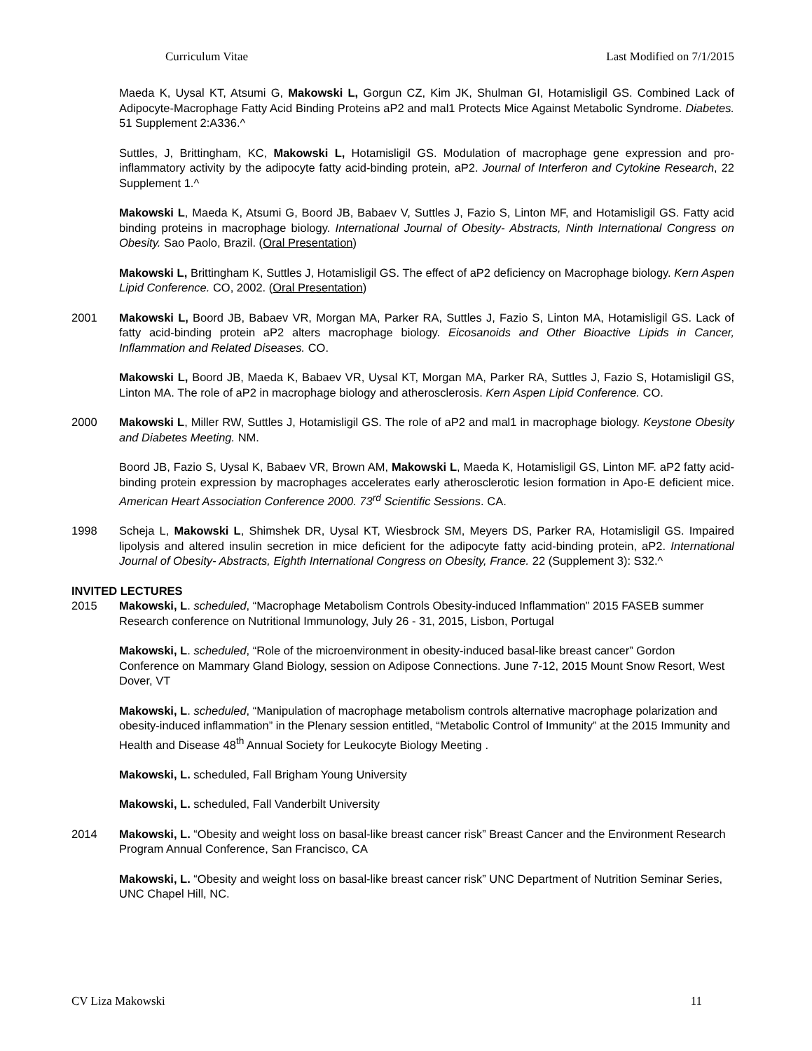Curriculum Vitae Last Modified on 7/1/2015
Maeda K, Uysal KT, Atsumi G, Makowski L, Gorgun CZ, Kim JK, Shulman GI, Hotamisligil GS. Combined Lack of Adipocyte-Macrophage Fatty Acid Binding Proteins aP2 and mal1 Protects Mice Against Metabolic Syndrome. Diabetes. 51 Supplement 2:A336.^
Suttles, J, Brittingham, KC, Makowski L, Hotamisligil GS. Modulation of macrophage gene expression and pro-inflammatory activity by the adipocyte fatty acid-binding protein, aP2. Journal of Interferon and Cytokine Research, 22 Supplement 1.^
Makowski L, Maeda K, Atsumi G, Boord JB, Babaev V, Suttles J, Fazio S, Linton MF, and Hotamisligil GS. Fatty acid binding proteins in macrophage biology. International Journal of Obesity- Abstracts, Ninth International Congress on Obesity. Sao Paolo, Brazil. (Oral Presentation)
Makowski L, Brittingham K, Suttles J, Hotamisligil GS. The effect of aP2 deficiency on Macrophage biology. Kern Aspen Lipid Conference. CO, 2002. (Oral Presentation)
2001 Makowski L, Boord JB, Babaev VR, Morgan MA, Parker RA, Suttles J, Fazio S, Linton MA, Hotamisligil GS. Lack of fatty acid-binding protein aP2 alters macrophage biology. Eicosanoids and Other Bioactive Lipids in Cancer, Inflammation and Related Diseases. CO.
Makowski L, Boord JB, Maeda K, Babaev VR, Uysal KT, Morgan MA, Parker RA, Suttles J, Fazio S, Hotamisligil GS, Linton MA. The role of aP2 in macrophage biology and atherosclerosis. Kern Aspen Lipid Conference. CO.
2000 Makowski L, Miller RW, Suttles J, Hotamisligil GS. The role of aP2 and mal1 in macrophage biology. Keystone Obesity and Diabetes Meeting. NM.
Boord JB, Fazio S, Uysal K, Babaev VR, Brown AM, Makowski L, Maeda K, Hotamisligil GS, Linton MF. aP2 fatty acid-binding protein expression by macrophages accelerates early atherosclerotic lesion formation in Apo-E deficient mice. American Heart Association Conference 2000. 73<sup>rd</sup> Scientific Sessions. CA.
1998 Scheja L, Makowski L, Shimshek DR, Uysal KT, Wiesbrock SM, Meyers DS, Parker RA, Hotamisligil GS. Impaired lipolysis and altered insulin secretion in mice deficient for the adipocyte fatty acid-binding protein, aP2. International Journal of Obesity- Abstracts, Eighth International Congress on Obesity, France. 22 (Supplement 3): S32.^
INVITED LECTURES
2015 Makowski, L. scheduled, “Macrophage Metabolism Controls Obesity-induced Inflammation” 2015 FASEB summer Research conference on Nutritional Immunology, July 26 - 31, 2015, Lisbon, Portugal
Makowski, L. scheduled, “Role of the microenvironment in obesity-induced basal-like breast cancer” Gordon Conference on Mammary Gland Biology, session on Adipose Connections. June 7-12, 2015 Mount Snow Resort, West Dover, VT
Makowski, L. scheduled, “Manipulation of macrophage metabolism controls alternative macrophage polarization and obesity-induced inflammation” in the Plenary session entitled, “Metabolic Control of Immunity” at the 2015 Immunity and Health and Disease 48<sup>th</sup> Annual Society for Leukocyte Biology Meeting .
Makowski, L. scheduled, Fall Brigham Young University
Makowski, L. scheduled, Fall Vanderbilt University
2014 Makowski, L. “Obesity and weight loss on basal-like breast cancer risk” Breast Cancer and the Environment Research Program Annual Conference, San Francisco, CA
Makowski, L. “Obesity and weight loss on basal-like breast cancer risk” UNC Department of Nutrition Seminar Series, UNC Chapel Hill, NC.
CV Liza Makowski 11